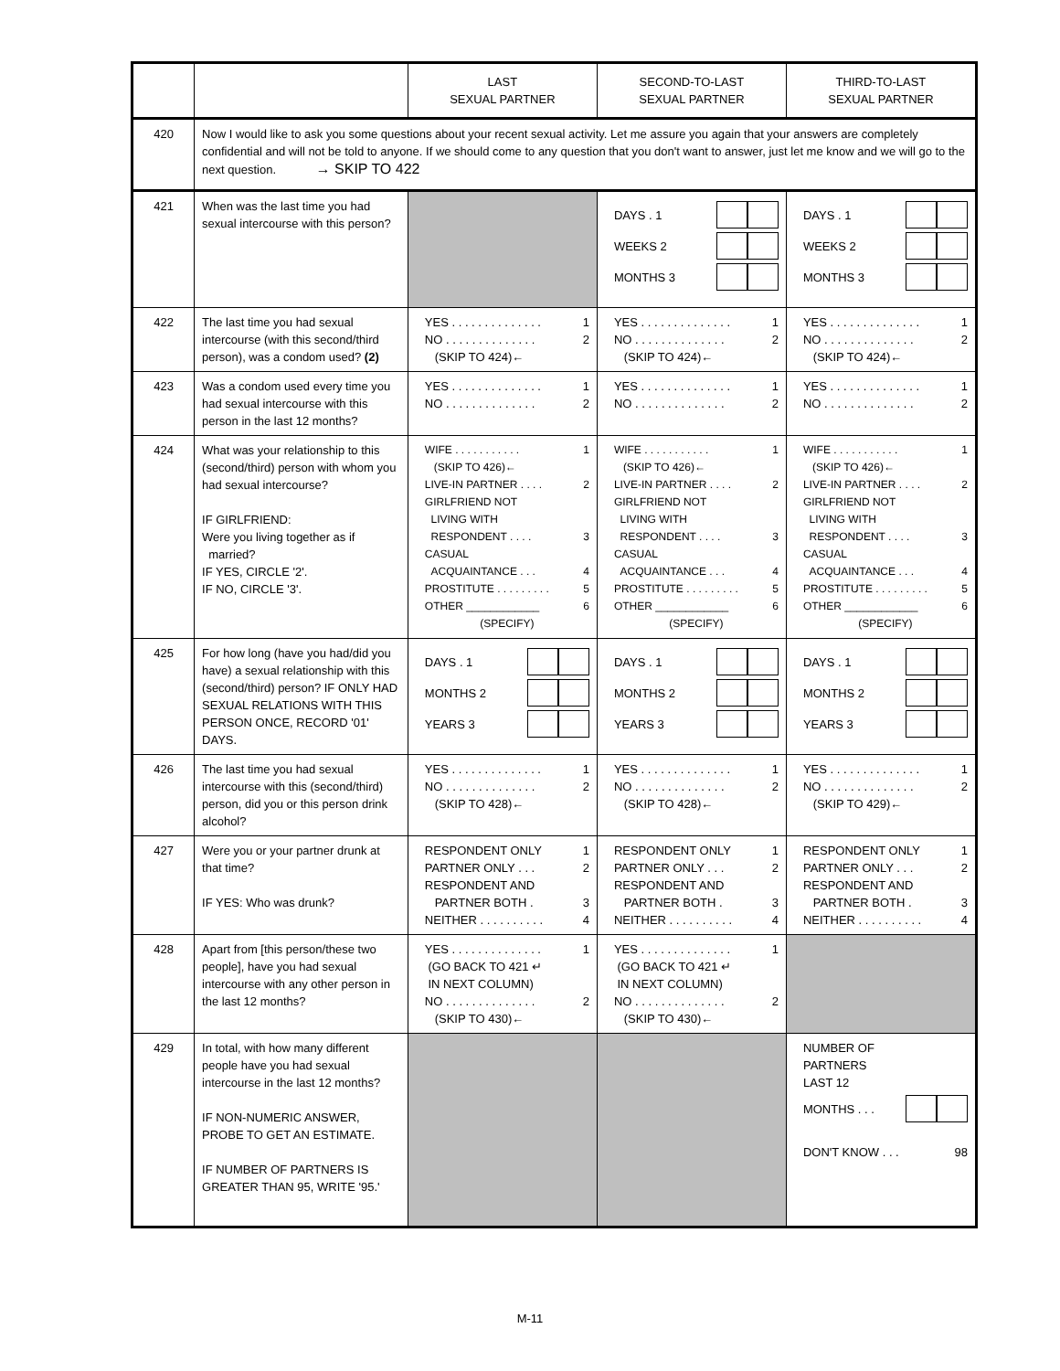| | | LAST SEXUAL PARTNER | SECOND-TO-LAST SEXUAL PARTNER | THIRD-TO-LAST SEXUAL PARTNER |
| --- | --- | --- | --- | --- |
| 420 | Now I would like to ask you some questions about your recent sexual activity. Let me assure you again that your answers are completely confidential and will not be told to anyone. If we should come to any question that you don't want to answer, just let me know and we will go to the next question. → SKIP TO 422 | | | |
| 421 | When was the last time you had sexual intercourse with this person? | | DAYS . 1 WEEKS 2 MONTHS 3 | DAYS . 1 WEEKS 2 MONTHS 3 |
| 422 | The last time you had sexual intercourse (with this second/third person), was a condom used? (2) | YES . . . . . . . . . . . . . . 1 NO . . . . . . . . . . . . . . 2 (SKIP TO 424)← | YES . . . . . . . . . . . . . . 1 NO . . . . . . . . . . . . . . 2 (SKIP TO 424)← | YES . . . . . . . . . . . . . . 1 NO . . . . . . . . . . . . . . 2 (SKIP TO 424)← |
| 423 | Was a condom used every time you had sexual intercourse with this person in the last 12 months? | YES . . . . . . . . . . . . . . 1 NO . . . . . . . . . . . . . . 2 | YES . . . . . . . . . . . . . . 1 NO . . . . . . . . . . . . . . 2 | YES . . . . . . . . . . . . . . 1 NO . . . . . . . . . . . . . . 2 |
| 424 | What was your relationship to this (second/third) person with whom you had sexual intercourse? IF GIRLFRIEND: Were you living together as if married? IF YES, CIRCLE '2'. IF NO, CIRCLE '3'. | WIFE . . . . . . . . . . . 1 (SKIP TO 426)← LIVE-IN PARTNER . . . . 2 GIRLFRIEND NOT LIVING WITH RESPONDENT . . . . 3 CASUAL ACQUAINTANCE . . . 4 PROSTITUTE . . . . . . . . . 5 OTHER ____________ 6 (SPECIFY) | WIFE . . . . . . . . . . . 1 (SKIP TO 426)← LIVE-IN PARTNER . . . . 2 GIRLFRIEND NOT LIVING WITH RESPONDENT . . . . 3 CASUAL ACQUAINTANCE . . . 4 PROSTITUTE . . . . . . . . . 5 OTHER ____________ 6 (SPECIFY) | WIFE . . . . . . . . . . . 1 (SKIP TO 426)← LIVE-IN PARTNER . . . . 2 GIRLFRIEND NOT LIVING WITH RESPONDENT . . . . 3 CASUAL ACQUAINTANCE . . . 4 PROSTITUTE . . . . . . . . . 5 OTHER ____________ 6 (SPECIFY) |
| 425 | For how long (have you had/did you have) a sexual relationship with this (second/third) person? IF ONLY HAD SEXUAL RELATIONS WITH THIS PERSON ONCE, RECORD '01' DAYS. | DAYS . 1 MONTHS 2 YEARS 3 | DAYS . 1 MONTHS 2 YEARS 3 | DAYS . 1 MONTHS 2 YEARS 3 |
| 426 | The last time you had sexual intercourse with this (second/third) person, did you or this person drink alcohol? | YES . . . . . . . . . . . . . . 1 NO . . . . . . . . . . . . . . 2 (SKIP TO 428)← | YES . . . . . . . . . . . . . . 1 NO . . . . . . . . . . . . . . 2 (SKIP TO 428)← | YES . . . . . . . . . . . . . . 1 NO . . . . . . . . . . . . . . 2 (SKIP TO 429)← |
| 427 | Were you or your partner drunk at that time? IF YES: Who was drunk? | RESPONDENT ONLY 1 PARTNER ONLY . . . 2 RESPONDENT AND PARTNER BOTH . 3 NEITHER . . . . . . . . . . 4 | RESPONDENT ONLY 1 PARTNER ONLY . . . 2 RESPONDENT AND PARTNER BOTH . 3 NEITHER . . . . . . . . . . 4 | RESPONDENT ONLY 1 PARTNER ONLY . . . 2 RESPONDENT AND PARTNER BOTH . 3 NEITHER . . . . . . . . . . 4 |
| 428 | Apart from [this person/these two people], have you had sexual intercourse with any other person in the last 12 months? | YES . . . . . . . . . . . . . . 1 (GO BACK TO 421 ↵ IN NEXT COLUMN) NO . . . . . . . . . . . . . . 2 (SKIP TO 430)← | YES . . . . . . . . . . . . . . 1 (GO BACK TO 421 ↵ IN NEXT COLUMN) NO . . . . . . . . . . . . . . 2 (SKIP TO 430)← | |
| 429 | In total, with how many different people have you had sexual intercourse in the last 12 months? IF NON-NUMERIC ANSWER, PROBE TO GET AN ESTIMATE. IF NUMBER OF PARTNERS IS GREATER THAN 95, WRITE '95.' | | | NUMBER OF PARTNERS LAST 12 MONTHS . . . DON'T KNOW . . . 98 |
M-11